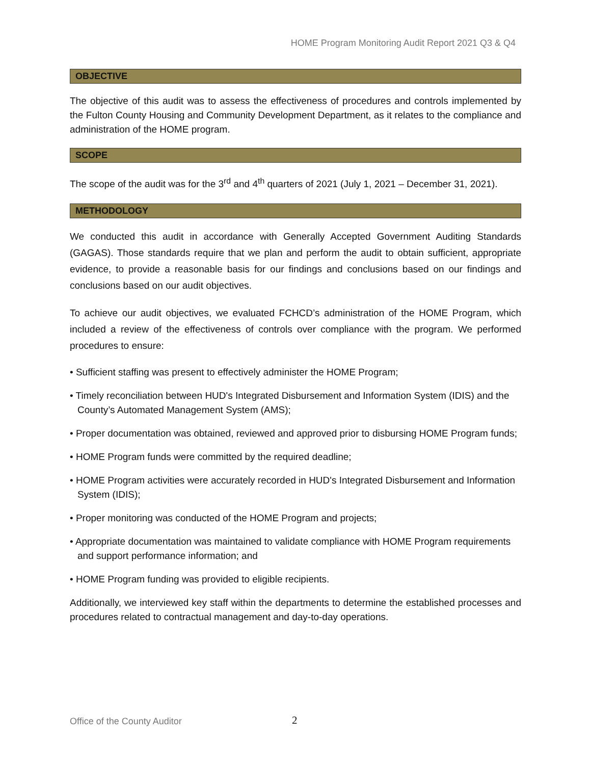HOME Program Monitoring Audit Report 2021 Q3 & Q4
OBJECTIVE
The objective of this audit was to assess the effectiveness of procedures and controls implemented by the Fulton County Housing and Community Development Department, as it relates to the compliance and administration of the HOME program.
SCOPE
The scope of the audit was for the 3<sup>rd</sup> and 4<sup>th</sup> quarters of 2021 (July 1, 2021 – December 31, 2021).
METHODOLOGY
We conducted this audit in accordance with Generally Accepted Government Auditing Standards (GAGAS). Those standards require that we plan and perform the audit to obtain sufficient, appropriate evidence, to provide a reasonable basis for our findings and conclusions based on our findings and conclusions based on our audit objectives.
To achieve our audit objectives, we evaluated FCHCD’s administration of the HOME Program, which included a review of the effectiveness of controls over compliance with the program. We performed procedures to ensure:
• Sufficient staffing was present to effectively administer the HOME Program;
• Timely reconciliation between HUD's Integrated Disbursement and Information System (IDIS) and the County’s Automated Management System (AMS);
• Proper documentation was obtained, reviewed and approved prior to disbursing HOME Program funds;
• HOME Program funds were committed by the required deadline;
• HOME Program activities were accurately recorded in HUD's Integrated Disbursement and Information System (IDIS);
• Proper monitoring was conducted of the HOME Program and projects;
• Appropriate documentation was maintained to validate compliance with HOME Program requirements and support performance information; and
• HOME Program funding was provided to eligible recipients.
Additionally, we interviewed key staff within the departments to determine the established processes and procedures related to contractual management and day-to-day operations.
Office of the County Auditor 2